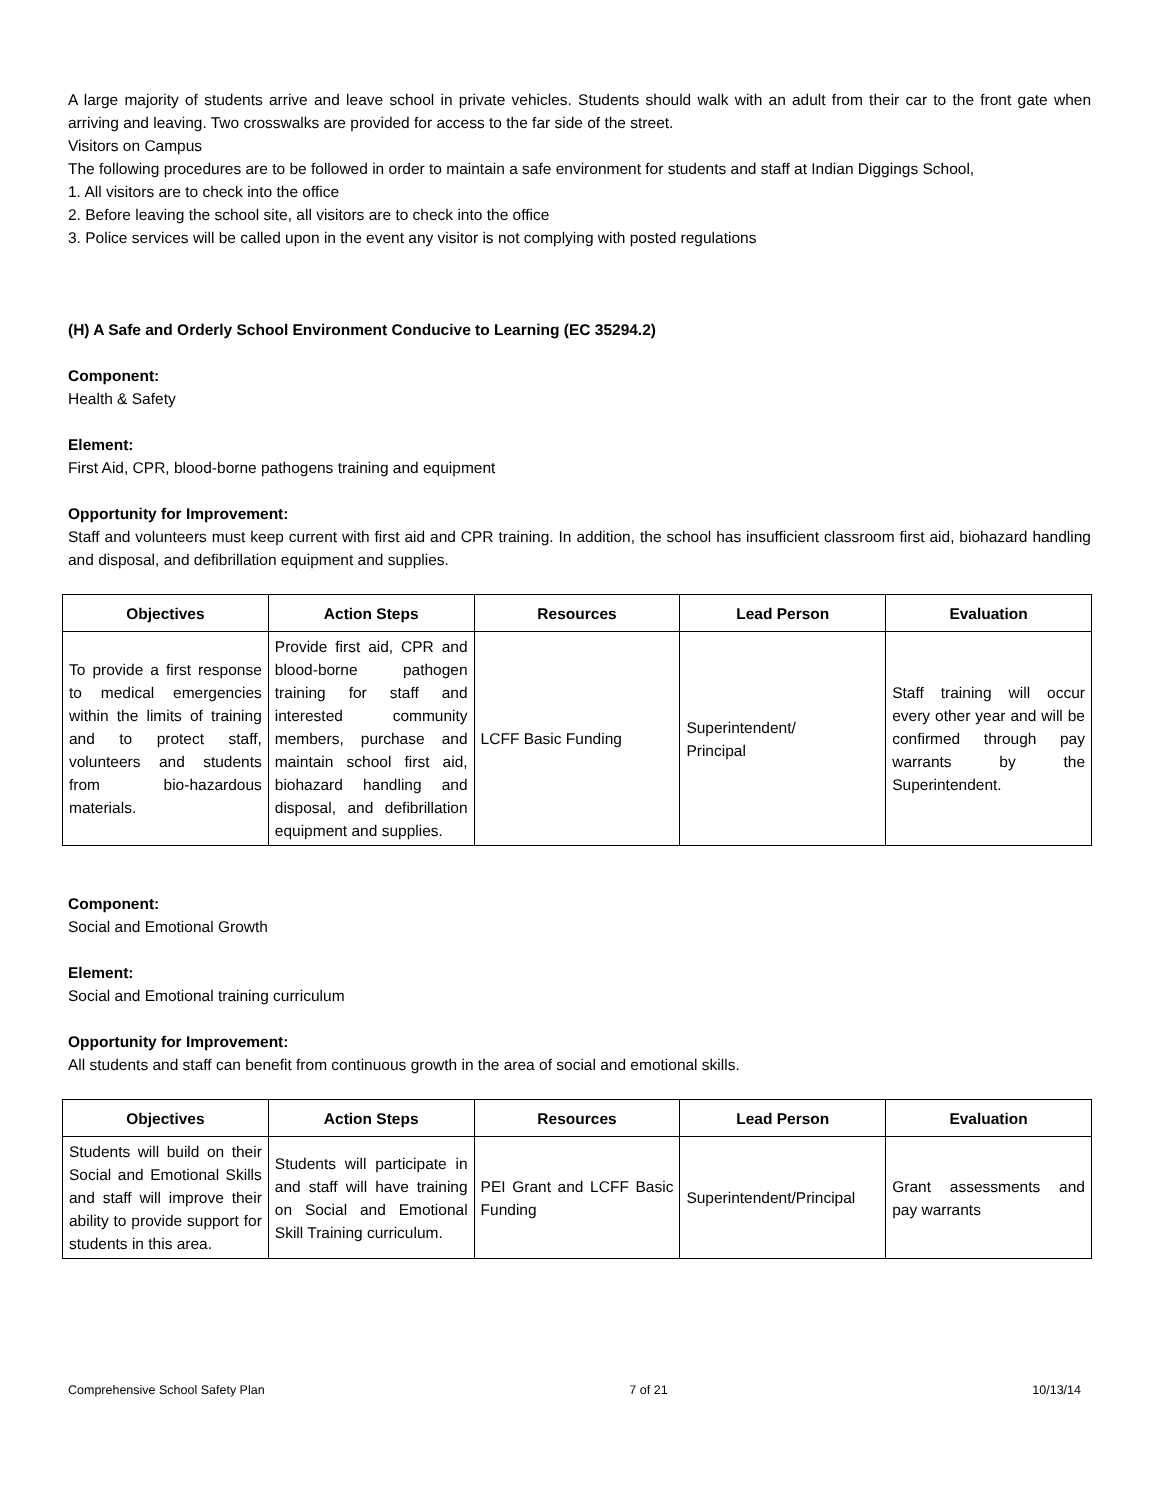A large majority of students arrive and leave school in private vehicles. Students should walk with an adult from their car to the front gate when arriving and leaving. Two crosswalks are provided for access to the far side of the street.
Visitors on Campus
The following procedures are to be followed in order to maintain a safe environment for students and staff at Indian Diggings School,
1. All visitors are to check into the office
2. Before leaving the school site, all visitors are to check into the office
3. Police services will be called upon in the event any visitor is not complying with posted regulations
(H) A Safe and Orderly School Environment Conducive to Learning (EC 35294.2)
Component:
Health & Safety
Element:
First Aid, CPR, blood-borne pathogens training and equipment
Opportunity for Improvement:
Staff and volunteers must keep current with first aid and CPR training. In addition, the school has insufficient classroom first aid, biohazard handling and disposal, and defibrillation equipment and supplies.
| Objectives | Action Steps | Resources | Lead Person | Evaluation |
| --- | --- | --- | --- | --- |
| To provide a first response to medical emergencies within the limits of training and to protect staff, volunteers and students from bio-hazardous materials. | Provide first aid, CPR and blood-borne pathogen training for staff and interested community members, purchase and maintain school first aid, biohazard handling and disposal, and defibrillation equipment and supplies. | LCFF Basic Funding | Superintendent/ Principal | Staff training will occur every other year and will be confirmed through pay warrants by the Superintendent. |
Component:
Social and Emotional Growth
Element:
Social and Emotional training curriculum
Opportunity for Improvement:
All students and staff can benefit from continuous growth in the area of social and emotional skills.
| Objectives | Action Steps | Resources | Lead Person | Evaluation |
| --- | --- | --- | --- | --- |
| Students will build on their Social and Emotional Skills and staff will improve their ability to provide support for students in this area. | Students will participate in and staff will have training on Social and Emotional Skill Training curriculum. | PEI Grant and LCFF Basic Funding | Superintendent/Principal | Grant assessments and pay warrants |
Comprehensive School Safety Plan 7 of 21 10/13/14